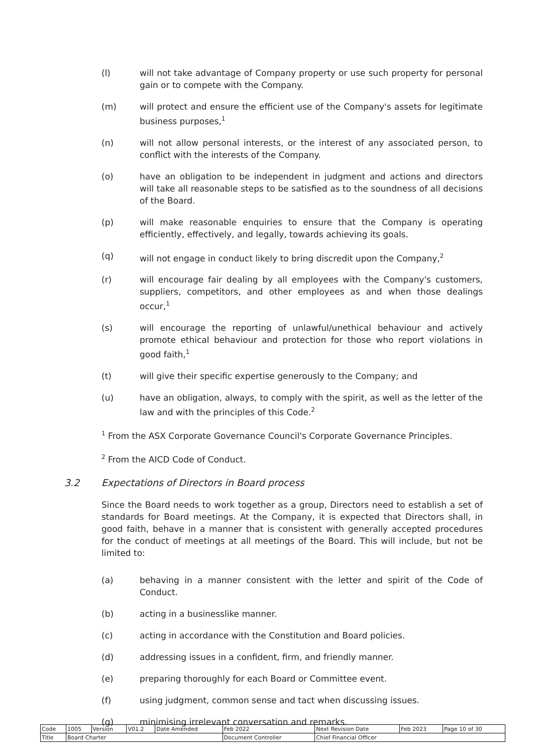(l) will not take advantage of Company property or use such property for personal gain or to compete with the Company.
(m) will protect and ensure the efficient use of the Company's assets for legitimate business purposes,<sup>1</sup>
(n) will not allow personal interests, or the interest of any associated person, to conflict with the interests of the Company.
(o) have an obligation to be independent in judgment and actions and directors will take all reasonable steps to be satisfied as to the soundness of all decisions of the Board.
(p) will make reasonable enquiries to ensure that the Company is operating efficiently, effectively, and legally, towards achieving its goals.
(q) will not engage in conduct likely to bring discredit upon the Company,<sup>2</sup>
(r) will encourage fair dealing by all employees with the Company's customers, suppliers, competitors, and other employees as and when those dealings occur,<sup>1</sup>
(s) will encourage the reporting of unlawful/unethical behaviour and actively promote ethical behaviour and protection for those who report violations in good faith,<sup>1</sup>
(t) will give their specific expertise generously to the Company; and
(u) have an obligation, always, to comply with the spirit, as well as the letter of the law and with the principles of this Code.<sup>2</sup>
<sup>1</sup> From the ASX Corporate Governance Council's Corporate Governance Principles.
<sup>2</sup> From the AICD Code of Conduct.
3.2 Expectations of Directors in Board process
Since the Board needs to work together as a group, Directors need to establish a set of standards for Board meetings. At the Company, it is expected that Directors shall, in good faith, behave in a manner that is consistent with generally accepted procedures for the conduct of meetings at all meetings of the Board. This will include, but not be limited to:
(a) behaving in a manner consistent with the letter and spirit of the Code of Conduct.
(b) acting in a businesslike manner.
(c) acting in accordance with the Constitution and Board policies.
(d) addressing issues in a confident, firm, and friendly manner.
(e) preparing thoroughly for each Board or Committee event.
(f) using judgment, common sense and tact when discussing issues.
(g) minimising irrelevant conversation and remarks.
| Code | 1005 | Version | V01.2 | Date Amended | Feb 2022 | Next Revision Date | Feb 2023 | Page 10 of 30 |
| Title | Board Charter | | | | Document Controller | Chief Financial Officer | | |